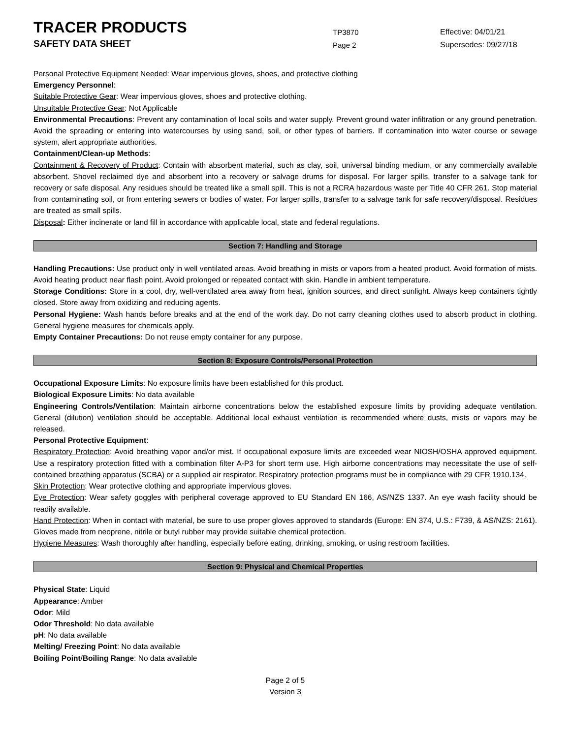TRACER PRODUCTS
TP3870
Effective: 04/01/21
SAFETY DATA SHEET
Page 2
Supersedes: 09/27/18
Personal Protective Equipment Needed: Wear impervious gloves, shoes, and protective clothing
Emergency Personnel:
Suitable Protective Gear: Wear impervious gloves, shoes and protective clothing.
Unsuitable Protective Gear: Not Applicable
Environmental Precautions: Prevent any contamination of local soils and water supply. Prevent ground water infiltration or any ground penetration. Avoid the spreading or entering into watercourses by using sand, soil, or other types of barriers. If contamination into water course or sewage system, alert appropriate authorities.
Containment/Clean-up Methods:
Containment & Recovery of Product: Contain with absorbent material, such as clay, soil, universal binding medium, or any commercially available absorbent. Shovel reclaimed dye and absorbent into a recovery or salvage drums for disposal. For larger spills, transfer to a salvage tank for recovery or safe disposal. Any residues should be treated like a small spill. This is not a RCRA hazardous waste per Title 40 CFR 261. Stop material from contaminating soil, or from entering sewers or bodies of water. For larger spills, transfer to a salvage tank for safe recovery/disposal. Residues are treated as small spills.
Disposal: Either incinerate or land fill in accordance with applicable local, state and federal regulations.
Section 7: Handling and Storage
Handling Precautions: Use product only in well ventilated areas. Avoid breathing in mists or vapors from a heated product. Avoid formation of mists. Avoid heating product near flash point. Avoid prolonged or repeated contact with skin. Handle in ambient temperature.
Storage Conditions: Store in a cool, dry, well-ventilated area away from heat, ignition sources, and direct sunlight. Always keep containers tightly closed. Store away from oxidizing and reducing agents.
Personal Hygiene: Wash hands before breaks and at the end of the work day. Do not carry cleaning clothes used to absorb product in clothing. General hygiene measures for chemicals apply.
Empty Container Precautions: Do not reuse empty container for any purpose.
Section 8: Exposure Controls/Personal Protection
Occupational Exposure Limits: No exposure limits have been established for this product.
Biological Exposure Limits: No data available
Engineering Controls/Ventilation: Maintain airborne concentrations below the established exposure limits by providing adequate ventilation. General (dilution) ventilation should be acceptable. Additional local exhaust ventilation is recommended where dusts, mists or vapors may be released.
Personal Protective Equipment:
Respiratory Protection: Avoid breathing vapor and/or mist. If occupational exposure limits are exceeded wear NIOSH/OSHA approved equipment. Use a respiratory protection fitted with a combination filter A-P3 for short term use. High airborne concentrations may necessitate the use of self-contained breathing apparatus (SCBA) or a supplied air respirator. Respiratory protection programs must be in compliance with 29 CFR 1910.134.
Skin Protection: Wear protective clothing and appropriate impervious gloves.
Eye Protection: Wear safety goggles with peripheral coverage approved to EU Standard EN 166, AS/NZS 1337. An eye wash facility should be readily available.
Hand Protection: When in contact with material, be sure to use proper gloves approved to standards (Europe: EN 374, U.S.: F739, & AS/NZS: 2161). Gloves made from neoprene, nitrile or butyl rubber may provide suitable chemical protection.
Hygiene Measures: Wash thoroughly after handling, especially before eating, drinking, smoking, or using restroom facilities.
Section 9: Physical and Chemical Properties
Physical State: Liquid
Appearance: Amber
Odor: Mild
Odor Threshold: No data available
pH: No data available
Melting/ Freezing Point: No data available
Boiling Point/Boiling Range: No data available
Page 2 of 5
Version 3